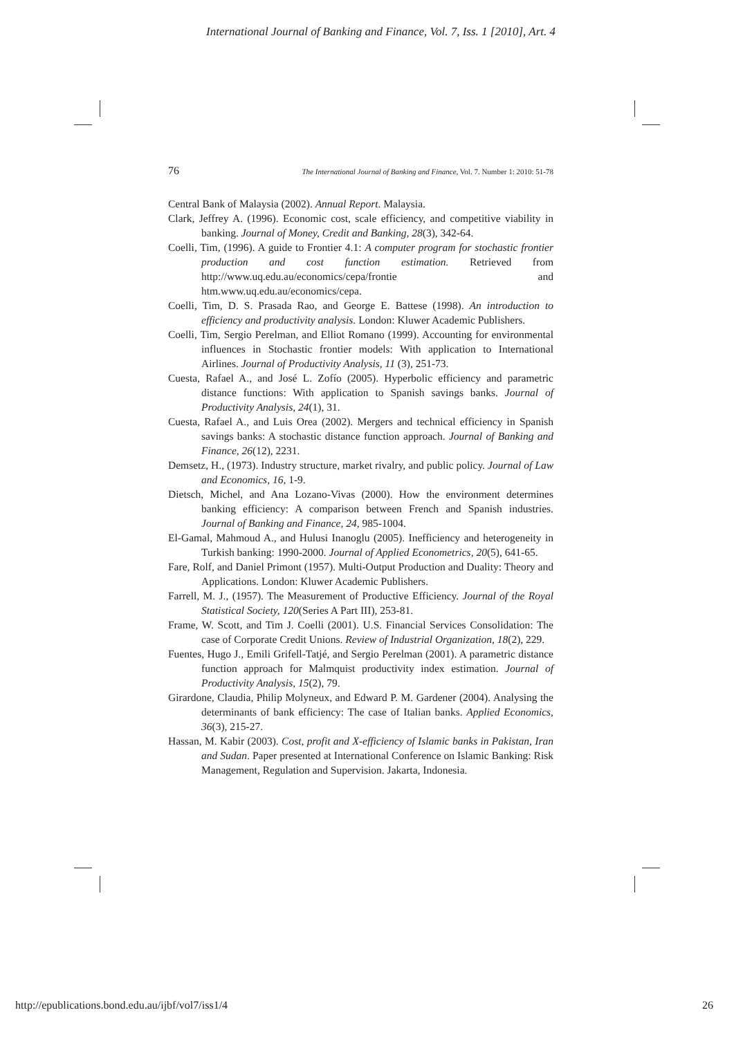International Journal of Banking and Finance, Vol. 7, Iss. 1 [2010], Art. 4
76 The International Journal of Banking and Finance, Vol. 7. Number 1: 2010: 51-78
Central Bank of Malaysia (2002). Annual Report. Malaysia.
Clark, Jeffrey A. (1996). Economic cost, scale efficiency, and competitive viability in banking. Journal of Money, Credit and Banking, 28(3), 342-64.
Coelli, Tim, (1996). A guide to Frontier 4.1: A computer program for stochastic frontier production and cost function estimation. Retrieved from http://www.uq.edu.au/economics/cepa/frontie and htm.www.uq.edu.au/economics/cepa.
Coelli, Tim, D. S. Prasada Rao, and George E. Battese (1998). An introduction to efficiency and productivity analysis. London: Kluwer Academic Publishers.
Coelli, Tim, Sergio Perelman, and Elliot Romano (1999). Accounting for environmental influences in Stochastic frontier models: With application to International Airlines. Journal of Productivity Analysis, 11 (3), 251-73.
Cuesta, Rafael A., and José L. Zofío (2005). Hyperbolic efficiency and parametric distance functions: With application to Spanish savings banks. Journal of Productivity Analysis, 24(1), 31.
Cuesta, Rafael A., and Luis Orea (2002). Mergers and technical efficiency in Spanish savings banks: A stochastic distance function approach. Journal of Banking and Finance, 26(12), 2231.
Demsetz, H., (1973). Industry structure, market rivalry, and public policy. Journal of Law and Economics, 16, 1-9.
Dietsch, Michel, and Ana Lozano-Vivas (2000). How the environment determines banking efficiency: A comparison between French and Spanish industries. Journal of Banking and Finance, 24, 985-1004.
El-Gamal, Mahmoud A., and Hulusi Inanoglu (2005). Inefficiency and heterogeneity in Turkish banking: 1990-2000. Journal of Applied Econometrics, 20(5), 641-65.
Fare, Rolf, and Daniel Primont (1957). Multi-Output Production and Duality: Theory and Applications. London: Kluwer Academic Publishers.
Farrell, M. J., (1957). The Measurement of Productive Efficiency. Journal of the Royal Statistical Society, 120(Series A Part III), 253-81.
Frame, W. Scott, and Tim J. Coelli (2001). U.S. Financial Services Consolidation: The case of Corporate Credit Unions. Review of Industrial Organization, 18(2), 229.
Fuentes, Hugo J., Emili Grifell-Tatjé, and Sergio Perelman (2001). A parametric distance function approach for Malmquist productivity index estimation. Journal of Productivity Analysis, 15(2), 79.
Girardone, Claudia, Philip Molyneux, and Edward P. M. Gardener (2004). Analysing the determinants of bank efficiency: The case of Italian banks. Applied Economics, 36(3), 215-27.
Hassan, M. Kabir (2003). Cost, profit and X-efficiency of Islamic banks in Pakistan, Iran and Sudan. Paper presented at International Conference on Islamic Banking: Risk Management, Regulation and Supervision. Jakarta, Indonesia.
http://epublications.bond.edu.au/ijbf/vol7/iss1/4 26